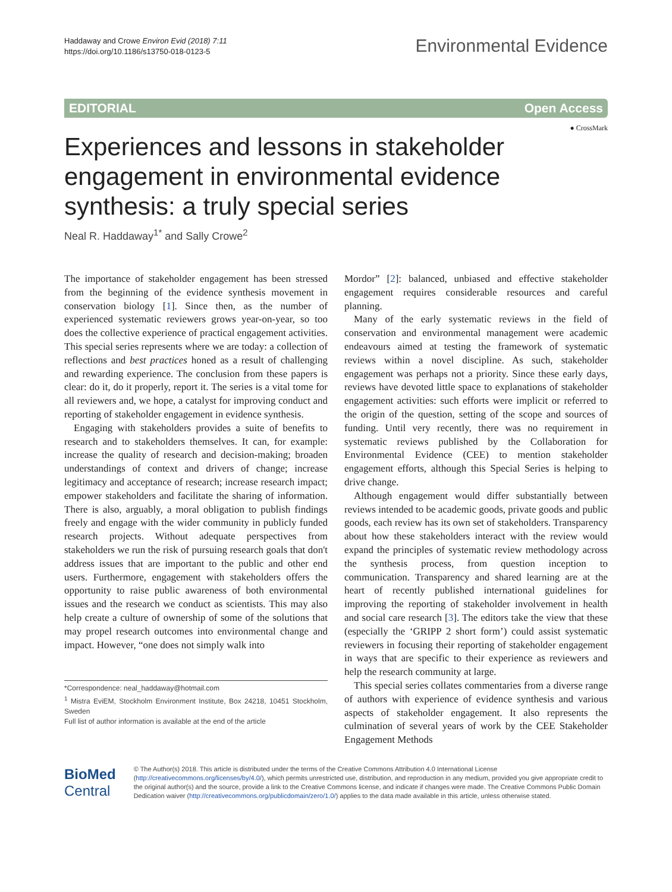Haddaway and Crowe Environ Evid (2018) 7:11
https://doi.org/10.1186/s13750-018-0123-5
Environmental Evidence
EDITORIAL Open Access
● CrossMark
Experiences and lessons in stakeholder engagement in environmental evidence synthesis: a truly special series
Neal R. Haddaway<sup>1*</sup> and Sally Crowe<sup>2</sup>
The importance of stakeholder engagement has been stressed from the beginning of the evidence synthesis movement in conservation biology [1]. Since then, as the number of experienced systematic reviewers grows year-on-year, so too does the collective experience of practical engagement activities. This special series represents where we are today: a collection of reflections and best practices honed as a result of challenging and rewarding experience. The conclusion from these papers is clear: do it, do it properly, report it. The series is a vital tome for all reviewers and, we hope, a catalyst for improving conduct and reporting of stakeholder engagement in evidence synthesis.
Engaging with stakeholders provides a suite of benefits to research and to stakeholders themselves. It can, for example: increase the quality of research and decision-making; broaden understandings of context and drivers of change; increase legitimacy and acceptance of research; increase research impact; empower stakeholders and facilitate the sharing of information. There is also, arguably, a moral obligation to publish findings freely and engage with the wider community in publicly funded research projects. Without adequate perspectives from stakeholders we run the risk of pursuing research goals that don't address issues that are important to the public and other end users. Furthermore, engagement with stakeholders offers the opportunity to raise public awareness of both environmental issues and the research we conduct as scientists. This may also help create a culture of ownership of some of the solutions that may propel research outcomes into environmental change and impact. However, “one does not simply walk into
*Correspondence: neal_haddaway@hotmail.com
<sup>1</sup> Mistra EviEM, Stockholm Environment Institute, Box 24218, 10451 Stockholm, Sweden
Full list of author information is available at the end of the article
Mordor” [2]: balanced, unbiased and effective stakeholder engagement requires considerable resources and careful planning.
Many of the early systematic reviews in the field of conservation and environmental management were academic endeavours aimed at testing the framework of systematic reviews within a novel discipline. As such, stakeholder engagement was perhaps not a priority. Since these early days, reviews have devoted little space to explanations of stakeholder engagement activities: such efforts were implicit or referred to the origin of the question, setting of the scope and sources of funding. Until very recently, there was no requirement in systematic reviews published by the Collaboration for Environmental Evidence (CEE) to mention stakeholder engagement efforts, although this Special Series is helping to drive change.
Although engagement would differ substantially between reviews intended to be academic goods, private goods and public goods, each review has its own set of stakeholders. Transparency about how these stakeholders interact with the review would expand the principles of systematic review methodology across the synthesis process, from question inception to communication. Transparency and shared learning are at the heart of recently published international guidelines for improving the reporting of stakeholder involvement in health and social care research [3]. The editors take the view that these (especially the ‘GRIPP 2 short form’) could assist systematic reviewers in focusing their reporting of stakeholder engagement in ways that are specific to their experience as reviewers and help the research community at large.
This special series collates commentaries from a diverse range of authors with experience of evidence synthesis and various aspects of stakeholder engagement. It also represents the culmination of several years of work by the CEE Stakeholder Engagement Methods
BioMed Central
© The Author(s) 2018. This article is distributed under the terms of the Creative Commons Attribution 4.0 International License (http://creativecommons.org/licenses/by/4.0/), which permits unrestricted use, distribution, and reproduction in any medium, provided you give appropriate credit to the original author(s) and the source, provide a link to the Creative Commons license, and indicate if changes were made. The Creative Commons Public Domain Dedication waiver (http://creativecommons.org/publicdomain/zero/1.0/) applies to the data made available in this article, unless otherwise stated.